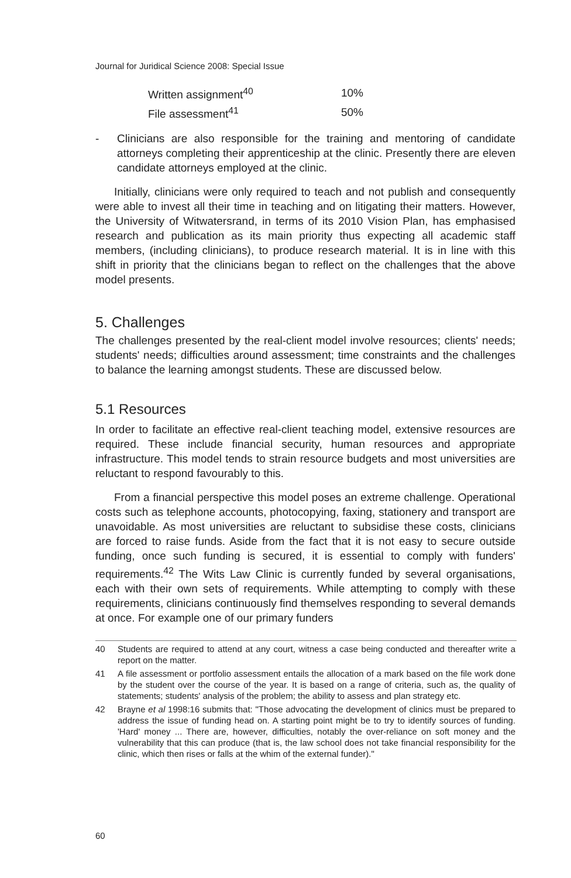Journal for Juridical Science 2008: Special Issue
| Written assignment<sup>40</sup> | 10% |
| File assessment<sup>41</sup> | 50% |
- Clinicians are also responsible for the training and mentoring of candidate attorneys completing their apprenticeship at the clinic. Presently there are eleven candidate attorneys employed at the clinic.
Initially, clinicians were only required to teach and not publish and consequently were able to invest all their time in teaching and on litigating their matters. However, the University of Witwatersrand, in terms of its 2010 Vision Plan, has emphasised research and publication as its main priority thus expecting all academic staff members, (including clinicians), to produce research material. It is in line with this shift in priority that the clinicians began to reflect on the challenges that the above model presents.
5. Challenges
The challenges presented by the real-client model involve resources; clients' needs; students' needs; difficulties around assessment; time constraints and the challenges to balance the learning amongst students. These are discussed below.
5.1 Resources
In order to facilitate an effective real-client teaching model, extensive resources are required. These include financial security, human resources and appropriate infrastructure. This model tends to strain resource budgets and most universities are reluctant to respond favourably to this.
From a financial perspective this model poses an extreme challenge. Operational costs such as telephone accounts, photocopying, faxing, stationery and transport are unavoidable. As most universities are reluctant to subsidise these costs, clinicians are forced to raise funds. Aside from the fact that it is not easy to secure outside funding, once such funding is secured, it is essential to comply with funders' requirements.<sup>42</sup> The Wits Law Clinic is currently funded by several organisations, each with their own sets of requirements. While attempting to comply with these requirements, clinicians continuously find themselves responding to several demands at once. For example one of our primary funders
40 Students are required to attend at any court, witness a case being conducted and thereafter write a report on the matter.
41 A file assessment or portfolio assessment entails the allocation of a mark based on the file work done by the student over the course of the year. It is based on a range of criteria, such as, the quality of statements; students' analysis of the problem; the ability to assess and plan strategy etc.
42 Brayne et al 1998:16 submits that: "Those advocating the development of clinics must be prepared to address the issue of funding head on. A starting point might be to try to identify sources of funding. 'Hard' money ... There are, however, difficulties, notably the over-reliance on soft money and the vulnerability that this can produce (that is, the law school does not take financial responsibility for the clinic, which then rises or falls at the whim of the external funder)."
60